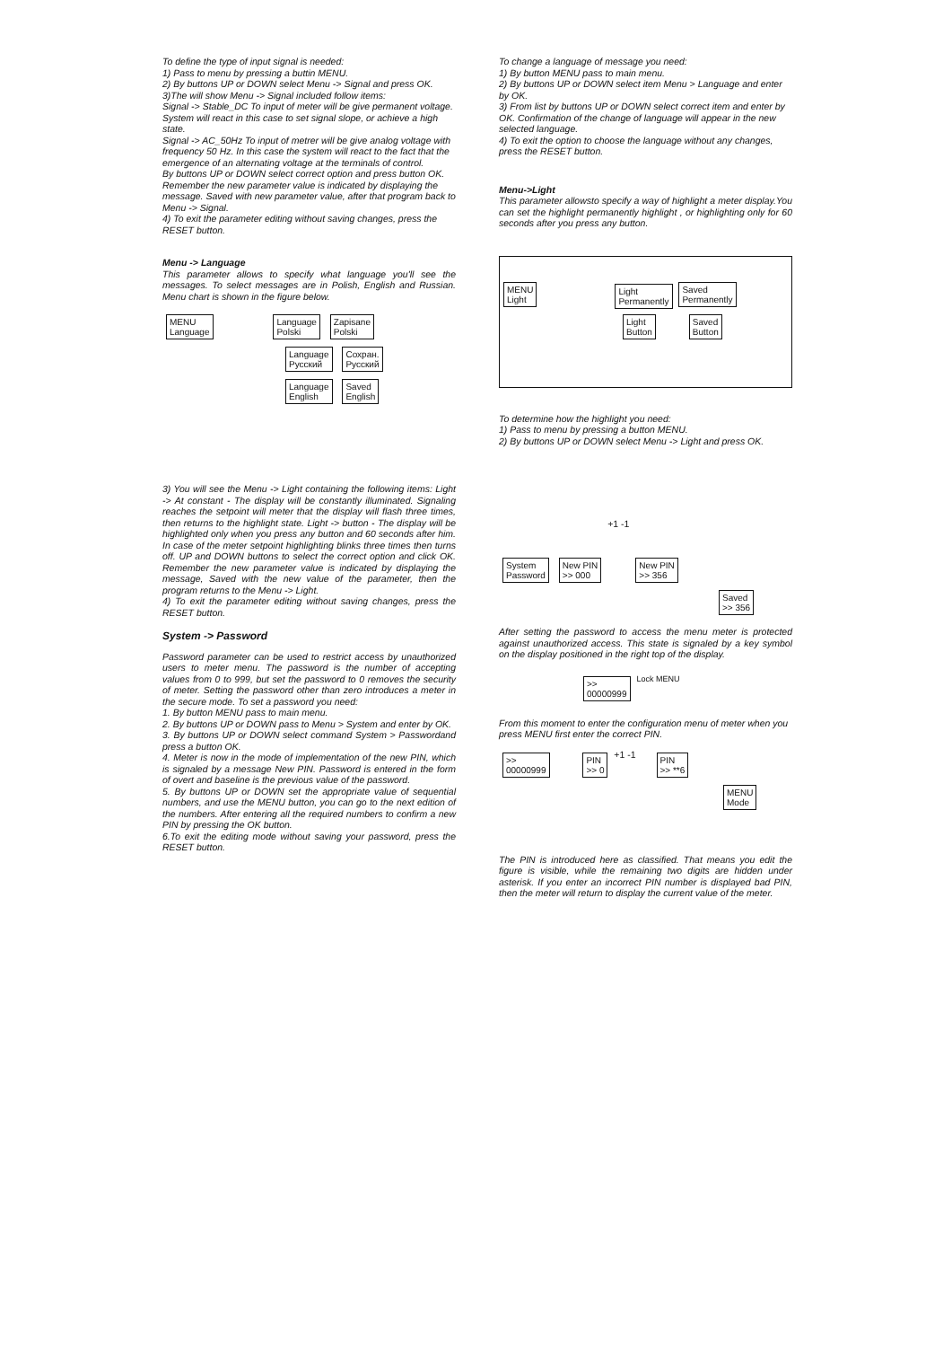To define the type of input signal is needed:
1) Pass to menu by pressing a buttin MENU.
2) By buttons UP or DOWN select Menu -> Signal and press OK.
3)The will show Menu -> Signal included follow items:
Signal -> Stable_DC To input of meter will be give permanent voltage. System will react in this case to set signal slope, or achieve a high state.
Signal -> AC_50Hz To input of metrer will be give analog voltage with frequency 50 Hz. In this case the system will react to the fact that the emergence of an alternating voltage at the terminals of control.
By buttons UP or DOWN select correct option and press button OK. Remember the new parameter value is indicated by displaying the message. Saved with new parameter value, after that program back to Menu -> Signal.
4) To exit the parameter editing without saving changes, press the RESET button.
Menu -> Language
This parameter allows to specify what language you'll see the messages. To select messages are in Polish, English and Russian. Menu chart is shown in the figure below.
MENU
Language Language
Polski Zapisane
Polski
Language
Русский Сохран.
Русский
Language
English Saved
English
3) You will see the Menu -> Light containing the following items: Light -> At constant - The display will be constantly illuminated. Signaling reaches the setpoint will meter that the display will flash three times, then returns to the highlight state. Light -> button - The display will be highlighted only when you press any button and 60 seconds after him. In case of the meter setpoint highlighting blinks three times then turns off. UP and DOWN buttons to select the correct option and click OK. Remember the new parameter value is indicated by displaying the message, Saved with the new value of the parameter, then the program returns to the Menu -> Light.
4) To exit the parameter editing without saving changes, press the RESET button.
System -> Password
Password parameter can be used to restrict access by unauthorized users to meter menu. The password is the number of accepting values from 0 to 999, but set the password to 0 removes the security of meter. Setting the password other than zero introduces a meter in the secure mode. To set a password you need:
1. By button MENU pass to main menu.
2. By buttons UP or DOWN pass to Menu > System and enter by OK.
3. By buttons UP or DOWN select command System > Passwordand press a button OK.
4. Meter is now in the mode of implementation of the new PIN, which is signaled by a message New PIN. Password is entered in the form of overt and baseline is the previous value of the password.
5. By buttons UP or DOWN set the appropriate value of sequential numbers, and use the MENU button, you can go to the next edition of the numbers. After entering all the required numbers to confirm a new PIN by pressing the OK button.
6.To exit the editing mode without saving your password, press the RESET button.
To change a language of message you need:
1) By button MENU pass to main menu.
2) By buttons UP or DOWN select item Menu > Language and enter by OK.
3) From list by buttons UP or DOWN select correct item and enter by OK. Confirmation of the change of language will appear in the new selected language.
4) To exit the option to choose the language without any changes, press the RESET button.
Menu->Light
This parameter allowsto specify a way of highlight a meter display.You can set the highlight permanently highlight , or highlighting only for 60 seconds after you press any button.
MENU
Light Light
Permanently Saved
Permanently
Light
Button Saved
Button
To determine how the highlight you need:
1) Pass to menu by pressing a button MENU.
2) By buttons UP or DOWN select Menu -> Light and press OK.
System
Password New PIN
>> 000 +1 -1 New PIN
>> 356
Saved
>> 356
After setting the password to access the menu meter is protected against unauthorized access. This state is signaled by a key symbol on the display positioned in the right top of the display.
>>
00000999 Lock MENU
From this moment to enter the configuration menu of meter when you press MENU first enter the correct PIN.
>>
00000999 PIN
>> 0 +1 -1 PIN
>> **6
MENU
Mode
The PIN is introduced here as classified. That means you edit the figure is visible, while the remaining two digits are hidden under asterisk. If you enter an incorrect PIN number is displayed bad PIN, then the meter will return to display the current value of the meter.